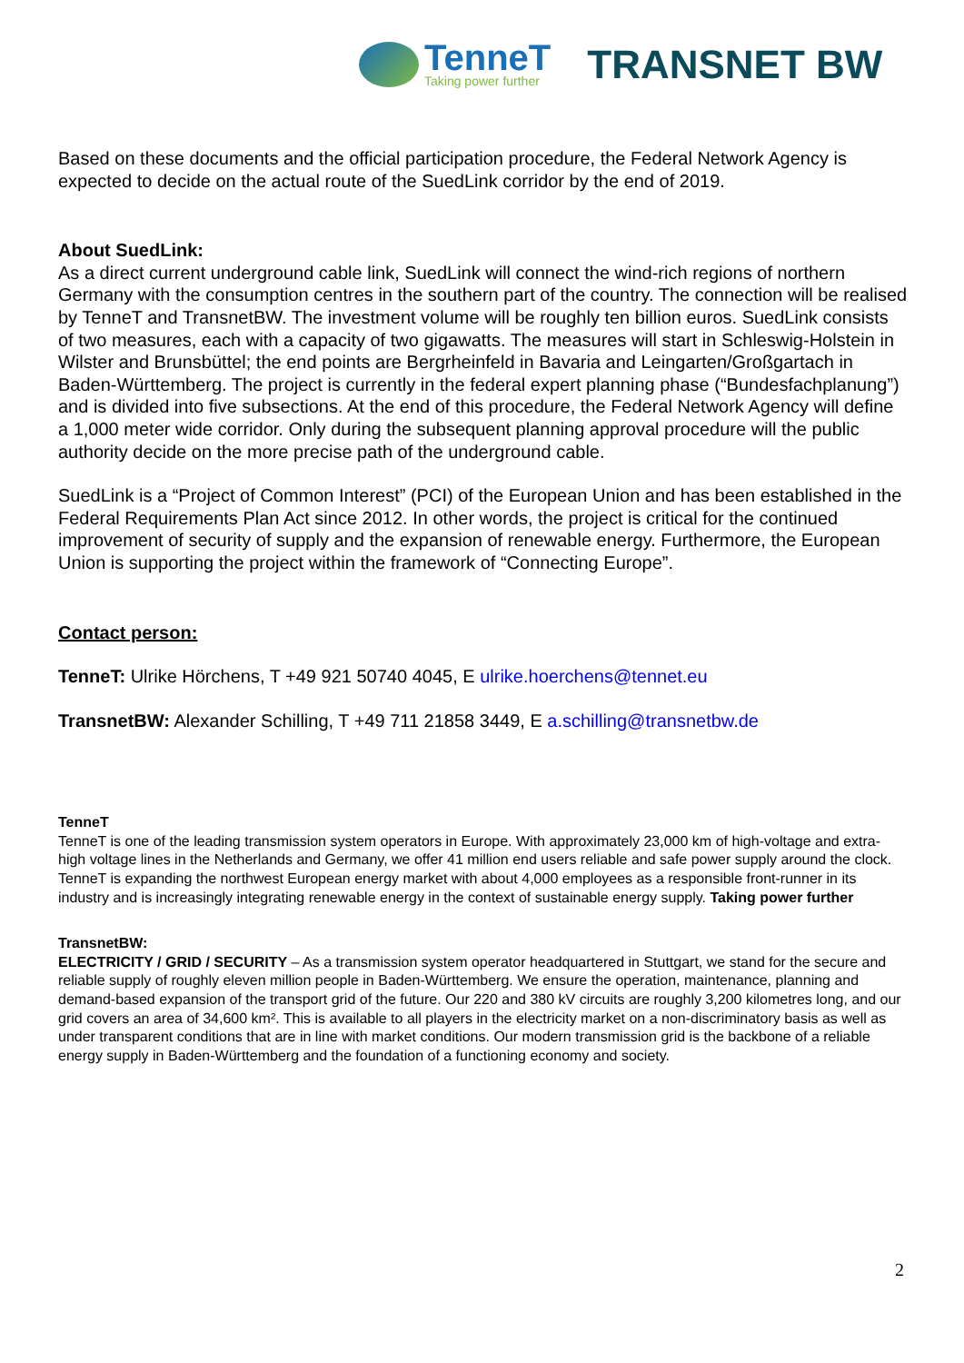TenneT
Taking power further
TRANSNET BW
Based on these documents and the official participation procedure, the Federal Network Agency is expected to decide on the actual route of the SuedLink corridor by the end of 2019.
About SuedLink:
As a direct current underground cable link, SuedLink will connect the wind-rich regions of northern Germany with the consumption centres in the southern part of the country. The connection will be realised by TenneT and TransnetBW. The investment volume will be roughly ten billion euros. SuedLink consists of two measures, each with a capacity of two gigawatts. The measures will start in Schleswig-Holstein in Wilster and Brunsbüttel; the end points are Bergrheinfeld in Bavaria and Leingarten/Großgartach in Baden-Württemberg. The project is currently in the federal expert planning phase (“Bundesfachplanung”) and is divided into five subsections. At the end of this procedure, the Federal Network Agency will define a 1,000 meter wide corridor. Only during the subsequent planning approval procedure will the public authority decide on the more precise path of the underground cable.
SuedLink is a “Project of Common Interest” (PCI) of the European Union and has been established in the Federal Requirements Plan Act since 2012. In other words, the project is critical for the continued improvement of security of supply and the expansion of renewable energy. Furthermore, the European Union is supporting the project within the framework of “Connecting Europe”.
Contact person:
TenneT: Ulrike Hörchens, T +49 921 50740 4045, E ulrike.hoerchens@tennet.eu
TransnetBW: Alexander Schilling, T +49 711 21858 3449, E a.schilling@transnetbw.de
TenneT
TenneT is one of the leading transmission system operators in Europe. With approximately 23,000 km of high-voltage and extra-high voltage lines in the Netherlands and Germany, we offer 41 million end users reliable and safe power supply around the clock. TenneT is expanding the northwest European energy market with about 4,000 employees as a responsible front-runner in its industry and is increasingly integrating renewable energy in the context of sustainable energy supply. Taking power further
TransnetBW:
ELECTRICITY / GRID / SECURITY – As a transmission system operator headquartered in Stuttgart, we stand for the secure and reliable supply of roughly eleven million people in Baden-Württemberg. We ensure the operation, maintenance, planning and demand-based expansion of the transport grid of the future. Our 220 and 380 kV circuits are roughly 3,200 kilometres long, and our grid covers an area of 34,600 km². This is available to all players in the electricity market on a non-discriminatory basis as well as under transparent conditions that are in line with market conditions. Our modern transmission grid is the backbone of a reliable energy supply in Baden-Württemberg and the foundation of a functioning economy and society.
2